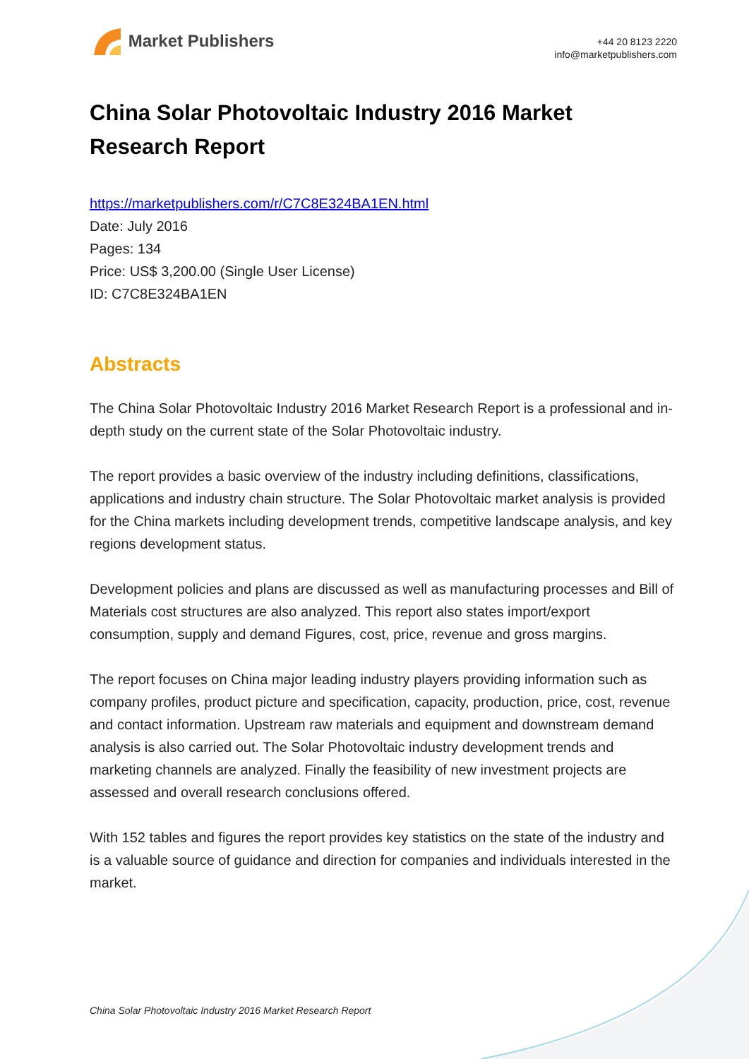Market Publishers
+44 20 8123 2220
info@marketpublishers.com
China Solar Photovoltaic Industry 2016 Market Research Report
https://marketpublishers.com/r/C7C8E324BA1EN.html
Date: July 2016
Pages: 134
Price: US$ 3,200.00 (Single User License)
ID: C7C8E324BA1EN
Abstracts
The China Solar Photovoltaic Industry 2016 Market Research Report is a professional and in-depth study on the current state of the Solar Photovoltaic industry.
The report provides a basic overview of the industry including definitions, classifications, applications and industry chain structure. The Solar Photovoltaic market analysis is provided for the China markets including development trends, competitive landscape analysis, and key regions development status.
Development policies and plans are discussed as well as manufacturing processes and Bill of Materials cost structures are also analyzed. This report also states import/export consumption, supply and demand Figures, cost, price, revenue and gross margins.
The report focuses on China major leading industry players providing information such as company profiles, product picture and specification, capacity, production, price, cost, revenue and contact information. Upstream raw materials and equipment and downstream demand analysis is also carried out. The Solar Photovoltaic industry development trends and marketing channels are analyzed. Finally the feasibility of new investment projects are assessed and overall research conclusions offered.
With 152 tables and figures the report provides key statistics on the state of the industry and is a valuable source of guidance and direction for companies and individuals interested in the market.
China Solar Photovoltaic Industry 2016 Market Research Report